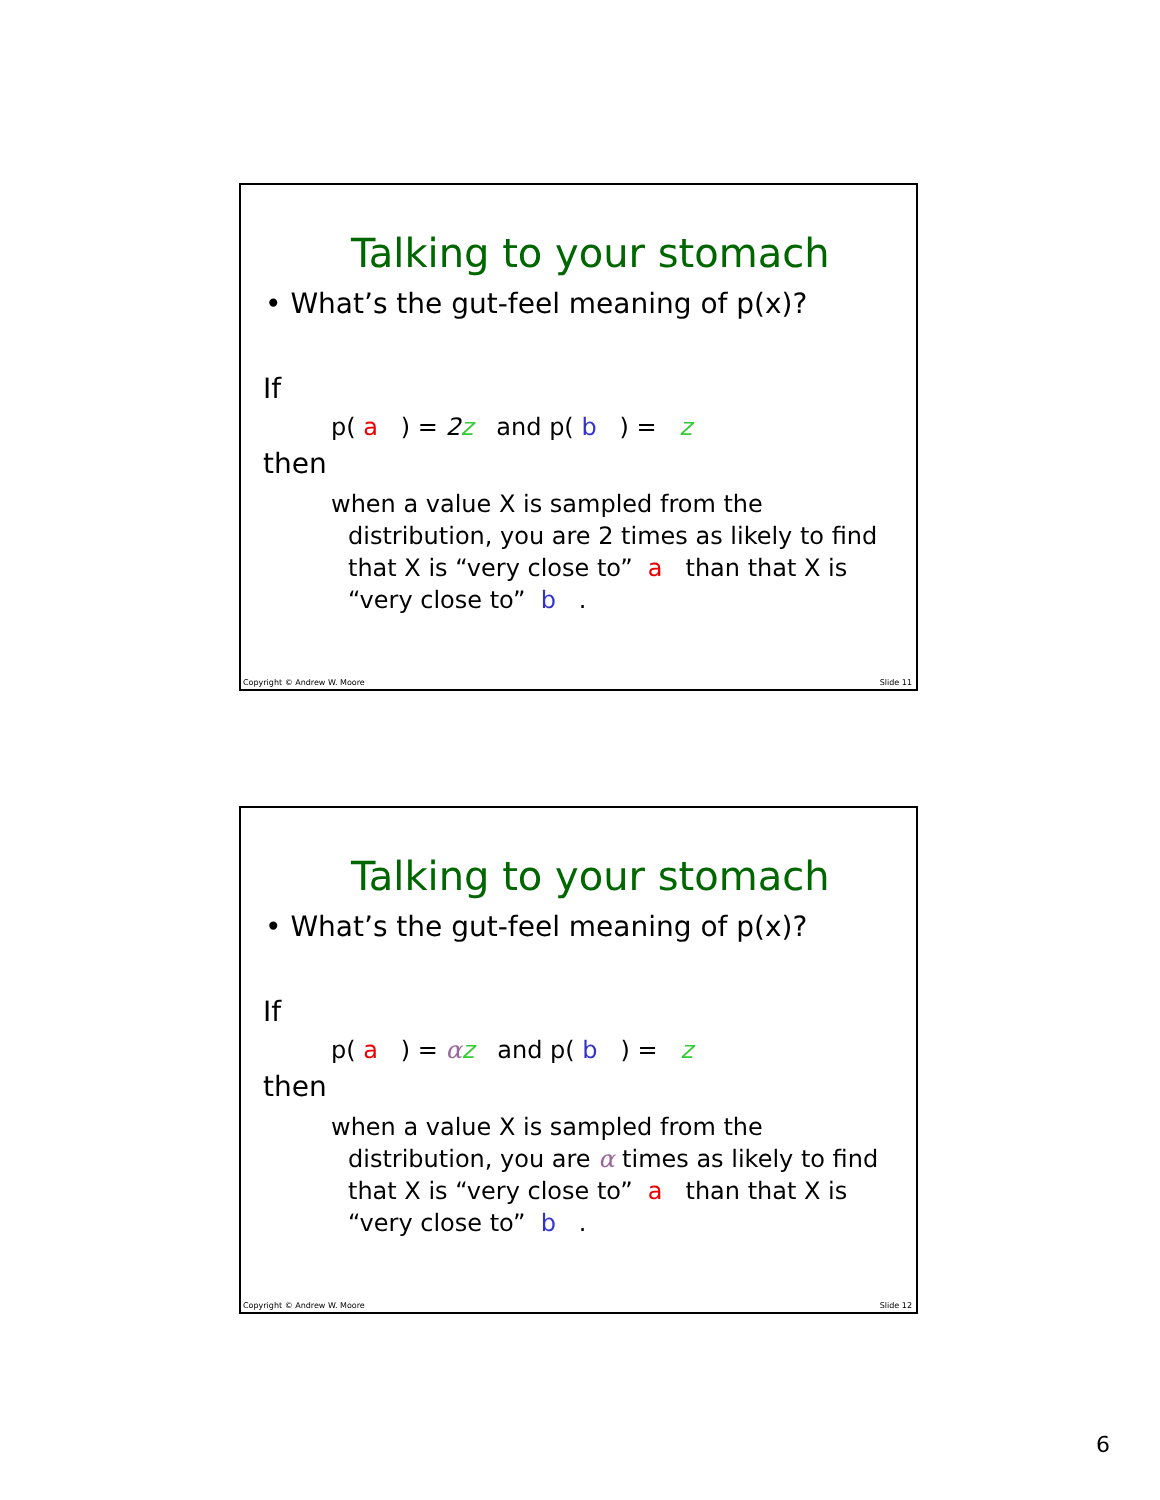Talking to your stomach
• What’s the gut-feel meaning of p(x)?
If
p( a ) = 2 z and p( b ) = z
then
when a value X is sampled from the
distribution, you are 2 times as likely to find
that X is “very close to” a than that X is
“very close to” b .
Copyright © Andrew W. Moore Slide 11
Talking to your stomach
• What’s the gut-feel meaning of p(x)?
If
p( a ) = αz and p( b ) = z
then
when a value X is sampled from the
distribution, you are α times as likely to find
that X is “very close to” a than that X is
“very close to” b .
Copyright © Andrew W. Moore Slide 12
6